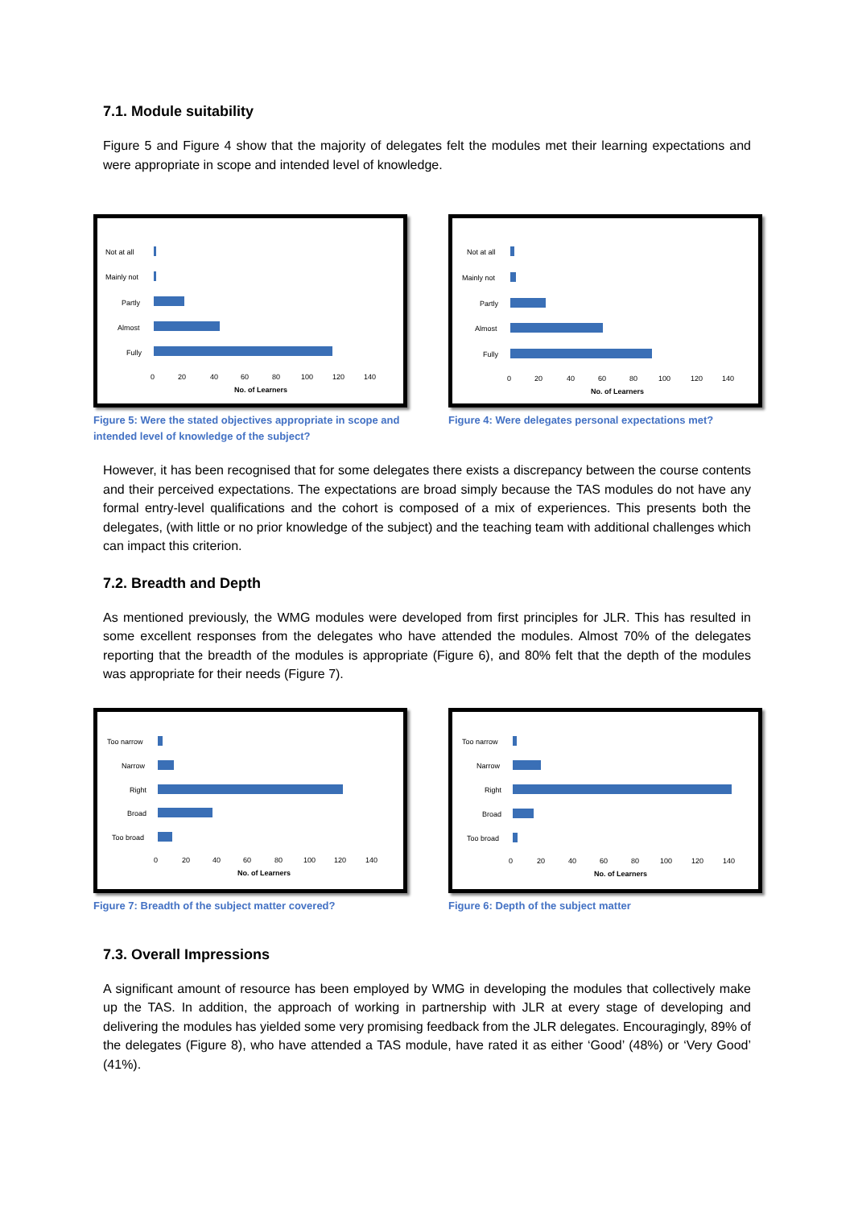7.1. Module suitability
Figure 5 and Figure 4 show that the majority of delegates felt the modules met their learning expectations and were appropriate in scope and intended level of knowledge.
Not at all
Mainly not
Partly
Almost
Fully
0
20
40
60
80
100
120
140
No. of Learners
Figure 5: Were the stated objectives appropriate in scope and intended level of knowledge of the subject?
Not at all
Mainly not
Partly
Almost
Fully
0
20
40
60
80
100
120
140
No. of Learners
Figure 4: Were delegates personal expectations met?
However, it has been recognised that for some delegates there exists a discrepancy between the course contents and their perceived expectations. The expectations are broad simply because the TAS modules do not have any formal entry-level qualifications and the cohort is composed of a mix of experiences. This presents both the delegates, (with little or no prior knowledge of the subject) and the teaching team with additional challenges which can impact this criterion.
7.2. Breadth and Depth
As mentioned previously, the WMG modules were developed from first principles for JLR. This has resulted in some excellent responses from the delegates who have attended the modules. Almost 70% of the delegates reporting that the breadth of the modules is appropriate (Figure 6), and 80% felt that the depth of the modules was appropriate for their needs (Figure 7).
Too narrow
Narrow
Right
Broad
Too broad
0
20
40
60
80
100
120
140
No. of Learners
Figure 7: Breadth of the subject matter covered?
Too narrow
Narrow
Right
Broad
Too broad
0
20
40
60
80
100
120
140
No. of Learners
Figure 6: Depth of the subject matter
7.3. Overall Impressions
A significant amount of resource has been employed by WMG in developing the modules that collectively make up the TAS. In addition, the approach of working in partnership with JLR at every stage of developing and delivering the modules has yielded some very promising feedback from the JLR delegates. Encouragingly, 89% of the delegates (Figure 8), who have attended a TAS module, have rated it as either ‘Good’ (48%) or ‘Very Good’ (41%).